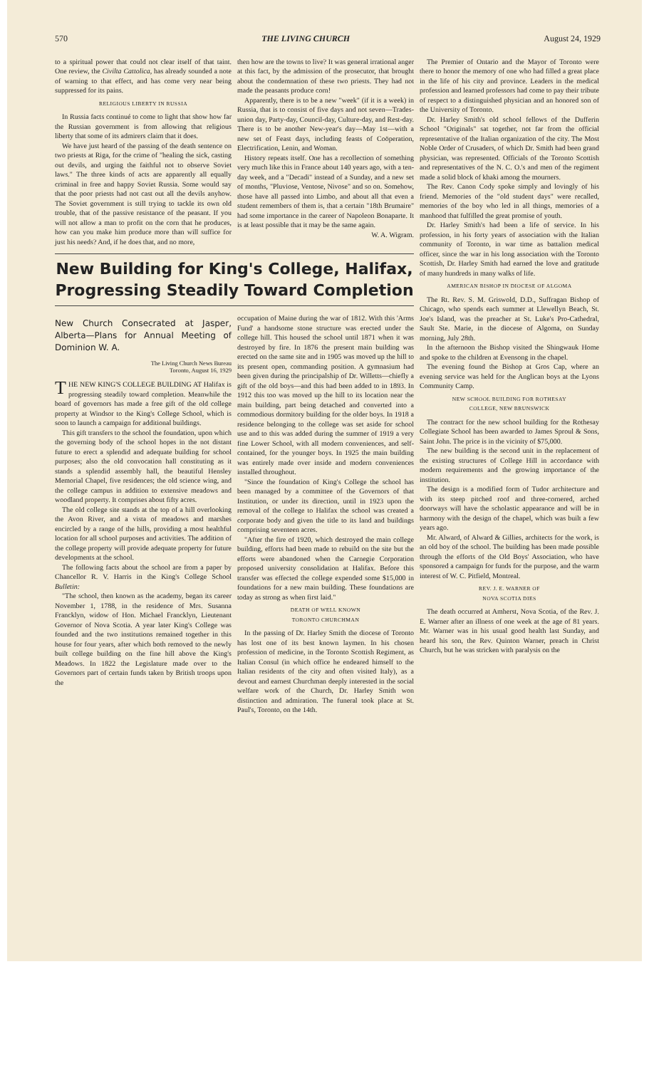570 THE LIVING CHURCH August 24, 1929
to a spiritual power that could not clear itself of that taint. One review, the Civilta Cattolica, has already sounded a note of warning to that effect, and has come very near being suppressed for its pains.
RELIGIOUS LIBERTY IN RUSSIA
In Russia facts continué to come to light that show how far the Russian government is from allowing that religious liberty that some of its admirers claim that it does.
We have just heard of the passing of the death sentence on two priests at Riga, for the crime of "healing the sick, casting out devils, and urging the faithful not to observe Soviet laws." The three kinds of acts are apparently all equally criminal in free and happy Soviet Russia. Some would say that the poor priests had not cast out all the devils anyhow. The Soviet government is still trying to tackle its own old trouble, that of the passive resistance of the peasant. If you will not allow a man to profit on the corn that he produces, how can you make him produce more than will suffice for just his needs? And, if he does that, and no more,
then how are the towns to live? It was general irrational anger at this fact, by the admission of the prosecutor, that brought about the condemnation of these two priests. They had not made the peasants produce corn!
Apparently, there is to be a new "week" (if it is a week) in Russia, that is to consist of five days and not seven—Trades-union day, Party-day, Council-day, Culture-day, and Rest-day. There is to be another New-year's day—May 1st—with a new set of Feast days, including feasts of Coöperation, Electrification, Lenin, and Woman.
History repeats itself. One has a recollection of something very much like this in France about 140 years ago, with a ten-day week, and a "Decadi" instead of a Sunday, and a new set of months, "Pluviose, Ventose, Nivose" and so on. Somehow, those have all passed into Limbo, and about all that even a student remembers of them is, that a certain "18th Brumaire" had some importance in the career of Napoleon Bonaparte. It is at least possible that it may be the same again. W. A. Wigram.
New Building for King's College, Halifax,
Progressing Steadily Toward Completion
New Church Consecrated at Jasper, Alberta—Plans for Annual Meeting of Dominion W. A.
The Living Church News Bureau
Toronto, August 16, 1929
THE NEW KING'S COLLEGE BUILDING AT Halifax is progressing steadily toward completion. Meanwhile the board of governors has made a free gift of the old college property at Windsor to the King's College School, which is soon to launch a campaign for additional buildings.
This gift transfers to the school the foundation, upon which the governing body of the school hopes in the not distant future to erect a splendid and adequate building for school purposes; also the old convocation hall constituting as it stands a splendid assembly hall, the beautiful Hensley Memorial Chapel, five residences; the old science wing, and the college campus in addition to extensive meadows and woodland property. It comprises about fifty acres.
The old college site stands at the top of a hill overlooking the Avon River, and a vista of meadows and marshes encircled by a range of the hills, providing a most healthful location for all school purposes and activities. The addition of the college property will provide adequate property for future developments at the school.
The following facts about the school are from a paper by Chancellor R. V. Harris in the King's College School Bulletin:
"The school, then known as the academy, began its career November 1, 1788, in the residence of Mrs. Susanna Francklyn, widow of Hon. Michael Francklyn, Lieutenant Governor of Nova Scotia. A year later King's College was founded and the two institutions remained together in this house for four years, after which both removed to the newly built college building on the fine hill above the King's Meadows. In 1822 the Legislature made over to the Governors part of certain funds taken by British troops upon the
occupation of Maine during the war of 1812. With this 'Arms Fund' a handsome stone structure was erected under the college hill. This housed the school until 1871 when it was destroyed by fire. In 1876 the present main building was erected on the same site and in 1905 was moved up the hill to its present open, commanding position. A gymnasium had been given during the principalship of Dr. Willetts—chiefly a gift of the old boys—and this had been added to in 1893. In 1912 this too was moved up the hill to its location near the main building, part being detached and converted into a commodious dormitory building for the older boys. In 1918 a residence belonging to the college was set aside for school use and to this was added during the summer of 1919 a very fine Lower School, with all modern conveniences, and self-contained, for the younger boys. In 1925 the main building was entirely made over inside and modern conveniences installed throughout.
"Since the foundation of King's College the school has been managed by a committee of the Governors of that Institution, or under its direction, until in 1923 upon the removal of the college to Halifax the school was created a corporate body and given the title to its land and buildings comprising seventeen acres.
"After the fire of 1920, which destroyed the main college building, efforts had been made to rebuild on the site but the efforts were abandoned when the Carnegie Corporation proposed university consolidation at Halifax. Before this transfer was effected the college expended some $15,000 in foundations for a new main building. These foundations are today as strong as when first laid."
DEATH OF WELL KNOWN
TORONTO CHURCHMAN
In the passing of Dr. Harley Smith the diocese of Toronto has lost one of its best known laymen. In his chosen profession of medicine, in the Toronto Scottish Regiment, as Italian Consul (in which office he endeared himself to the Italian residents of the city and often visited Italy), as a devout and earnest Churchman deeply interested in the social welfare work of the Church, Dr. Harley Smith won distinction and admiration. The funeral took place at St. Paul's, Toronto, on the 14th.
The Premier of Ontario and the Mayor of Toronto were there to honor the memory of one who had filled a great place in the life of his city and province. Leaders in the medical profession and learned professors had come to pay their tribute of respect to a distinguished physician and an honored son of the University of Toronto.
Dr. Harley Smith's old school fellows of the Dufferin School "Originals" sat together, not far from the official representative of the Italian organization of the city. The Most Noble Order of Crusaders, of which Dr. Smith had been grand physician, was represented. Officials of the Toronto Scottish and representatives of the N. C. O.'s and men of the regiment made a solid block of khaki among the mourners.
The Rev. Canon Cody spoke simply and lovingly of his friend. Memories of the "old student days" were recalled, memories of the boy who led in all things, memories of a manhood that fulfilled the great promise of youth.
Dr. Harley Smith's had been a life of service. In his profession, in his forty years of association with the Italian community of Toronto, in war time as battalion medical officer, since the war in his long association with the Toronto Scottish, Dr. Harley Smith had earned the love and gratitude of many hundreds in many walks of life.
AMERICAN BISHOP IN DIOCESE OF ALGOMA
The Rt. Rev. S. M. Griswold, D.D., Suffragan Bishop of Chicago, who spends each summer at Llewellyn Beach, St. Joe's Island, was the preacher at St. Luke's Pro-Cathedral, Sault Ste. Marie, in the diocese of Algoma, on Sunday morning, July 28th.
In the afternoon the Bishop visited the Shingwauk Home and spoke to the children at Evensong in the chapel.
The evening found the Bishop at Gros Cap, where an evening service was held for the Anglican boys at the Lyons Community Camp.
NEW SCHOOL BUILDING FOR ROTHESAY
COLLEGE, NEW BRUNSWICK
The contract for the new school building for the Rothesay Collegiate School has been awarded to James Sproul & Sons, Saint John. The price is in the vicinity of $75,000.
The new building is the second unit in the replacement of the existing structures of College Hill in accordance with modern requirements and the growing importance of the institution.
The design is a modified form of Tudor architecture and with its steep pitched roof and three-cornered, arched doorways will have the scholastic appearance and will be in harmony with the design of the chapel, which was built a few years ago.
Mr. Alward, of Alward & Gillies, architects for the work, is an old boy of the school. The building has been made possible through the efforts of the Old Boys' Association, who have sponsored a campaign for funds for the purpose, and the warm interest of W. C. Pitfield, Montreal.
REV. J. E. WARNER OF
NOVA SCOTIA DIES
The death occurred at Amherst, Nova Scotia, of the Rev. J. E. Warner after an illness of one week at the age of 81 years. Mr. Warner was in his usual good health last Sunday, and heard his son, the Rev. Quinton Warner, preach in Christ Church, but he was stricken with paralysis on the